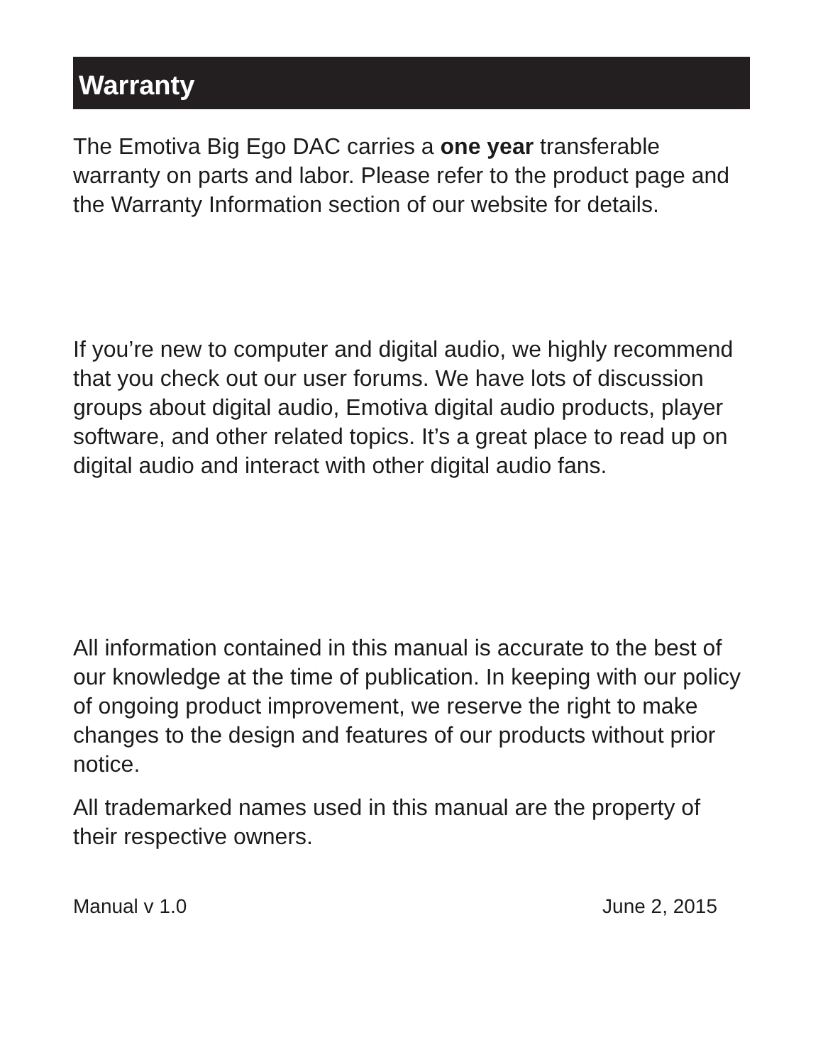Warranty
The Emotiva Big Ego DAC carries a one year transferable warranty on parts and labor. Please refer to the product page and the Warranty Information section of our website for details.
If you’re new to computer and digital audio, we highly recommend that you check out our user forums. We have lots of discussion groups about digital audio, Emotiva digital audio products, player software, and other related topics. It’s a great place to read up on digital audio and interact with other digital audio fans.
All information contained in this manual is accurate to the best of our knowledge at the time of publication. In keeping with our policy of ongoing product improvement, we reserve the right to make changes to the design and features of our products without prior notice.
All trademarked names used in this manual are the property of their respective owners.
Manual v 1.0 June 2, 2015